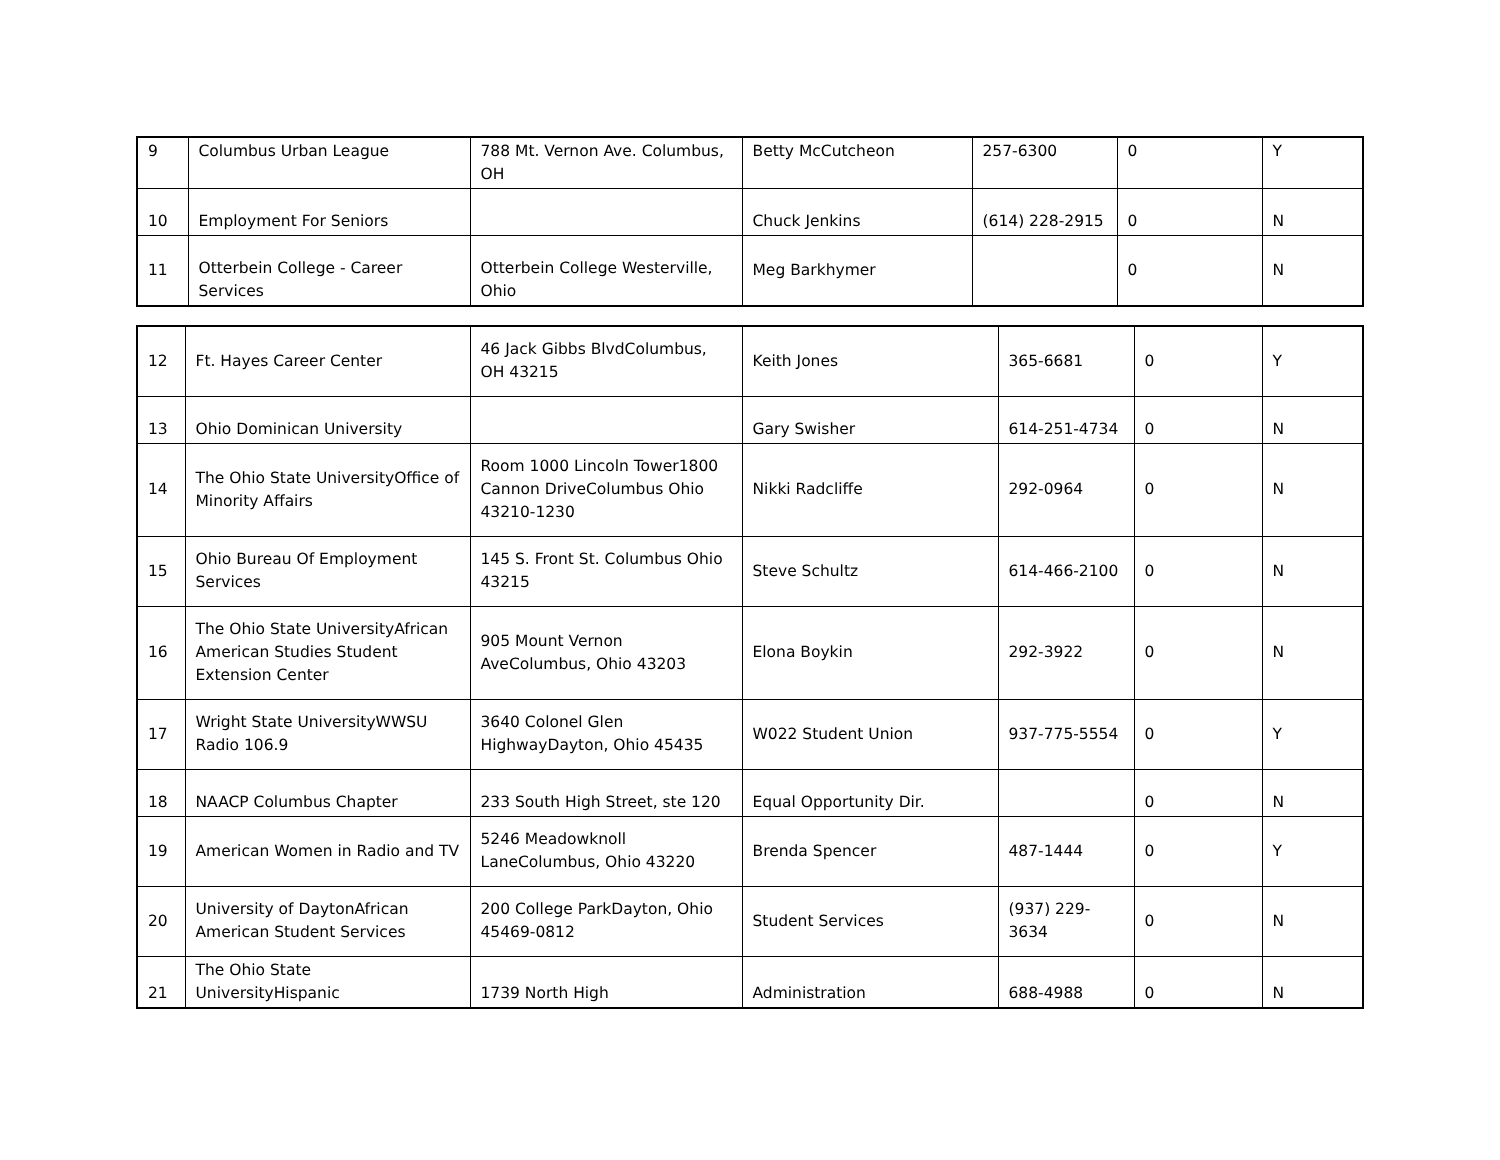| 9 | Columbus Urban League | 788 Mt. Vernon Ave. Columbus, OH | Betty McCutcheon | 257-6300 | 0 | Y |
| 10 | Employment For Seniors | | Chuck Jenkins | (614) 228-2915 | 0 | N |
| 11 | Otterbein College - Career Services | Otterbein College Westerville, Ohio | Meg Barkhymer | | 0 | N |
| 12 | Ft. Hayes Career Center | 46 Jack Gibbs BlvdColumbus, OH 43215 | Keith Jones | 365-6681 | 0 | Y |
| 13 | Ohio Dominican University | | Gary Swisher | 614-251-4734 | 0 | N |
| 14 | The Ohio State UniversityOffice of Minority Affairs | Room 1000 Lincoln Tower1800 Cannon DriveColumbus Ohio 43210-1230 | Nikki Radcliffe | 292-0964 | 0 | N |
| 15 | Ohio Bureau Of Employment Services | 145 S. Front St. Columbus Ohio 43215 | Steve Schultz | 614-466-2100 | 0 | N |
| 16 | The Ohio State UniversityAfrican American Studies Student Extension Center | 905 Mount Vernon AveColumbus, Ohio 43203 | Elona Boykin | 292-3922 | 0 | N |
| 17 | Wright State UniversityWWSU Radio 106.9 | 3640 Colonel Glen HighwayDayton, Ohio 45435 | W022 Student Union | 937-775-5554 | 0 | Y |
| 18 | NAACP Columbus Chapter | 233 South High Street, ste 120 | Equal Opportunity Dir. | | 0 | N |
| 19 | American Women in Radio and TV | 5246 Meadowknoll LaneColumbus, Ohio 43220 | Brenda Spencer | 487-1444 | 0 | Y |
| 20 | University of DaytonAfrican American Student Services | 200 College ParkDayton, Ohio 45469-0812 | Student Services | (937) 229-3634 | 0 | N |
| 21 | The Ohio State UniversityHispanic | 1739 North High | Administration | 688-4988 | 0 | N |